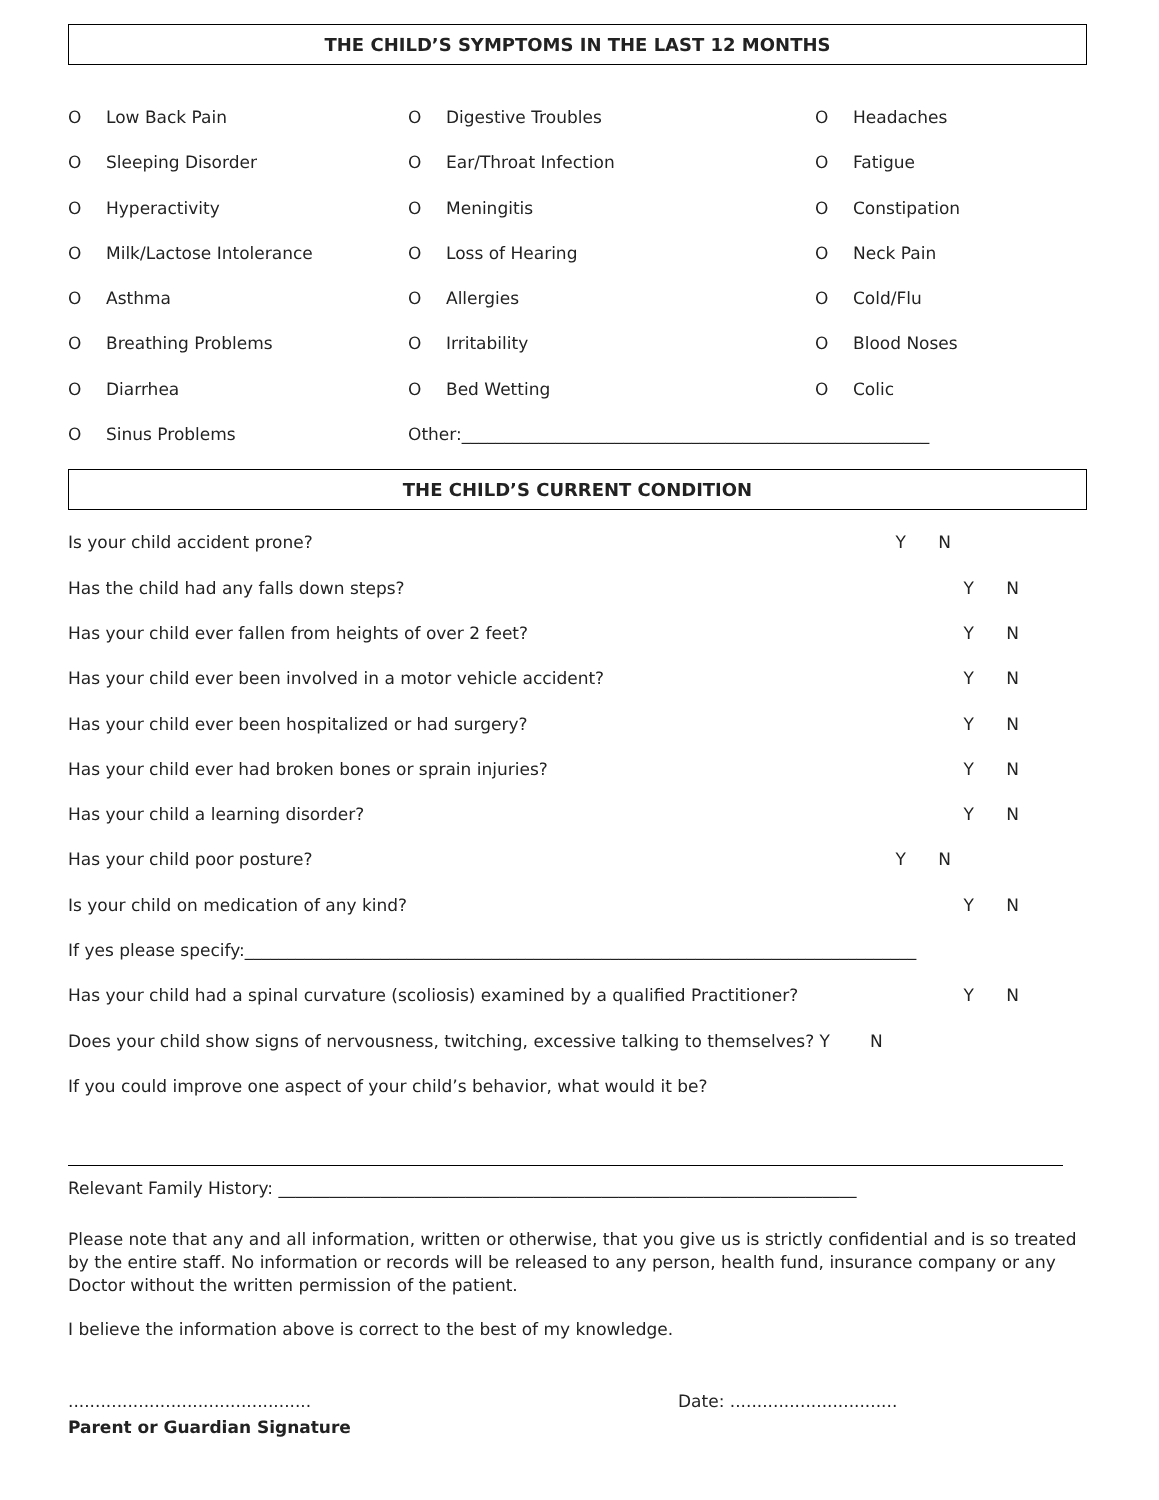THE CHILD’S SYMPTOMS IN THE LAST 12 MONTHS
O Low Back Pain
O Digestive Troubles
O Headaches
O Sleeping Disorder
O Ear/Throat Infection
O Fatigue
O Hyperactivity
O Meningitis
O Constipation
O Milk/Lactose Intolerance
O Loss of Hearing
O Neck Pain
O Asthma
O Allergies
O Cold/Flu
O Breathing Problems
O Irritability
O Blood Noses
O Diarrhea
O Bed Wetting
O Colic
O Sinus Problems
Other:_______________________________________________________
THE CHILD’S CURRENT CONDITION
Is your child accident prone? Y N
Has the child had any falls down steps? Y N
Has your child ever fallen from heights of over 2 feet? Y N
Has your child ever been involved in a motor vehicle accident? Y N
Has your child ever been hospitalized or had surgery? Y N
Has your child ever had broken bones or sprain injuries? Y N
Has your child a learning disorder? Y N
Has your child poor posture? Y N
Is your child on medication of any kind? Y N
If yes please specify:_______________________________________________________________________________
Has your child had a spinal curvature (scoliosis) examined by a qualified Practitioner? Y N
Does your child show signs of nervousness, twitching, excessive talking to themselves? Y N
If you could improve one aspect of your child’s behavior, what would it be?
Relevant Family History: ____________________________________________________________________
Please note that any and all information, written or otherwise, that you give us is strictly confidential and is so treated by the entire staff. No information or records will be released to any person, health fund, insurance company or any Doctor without the written permission of the patient.
I believe the information above is correct to the best of my knowledge.
............................................. Date: ...............................
Parent or Guardian Signature